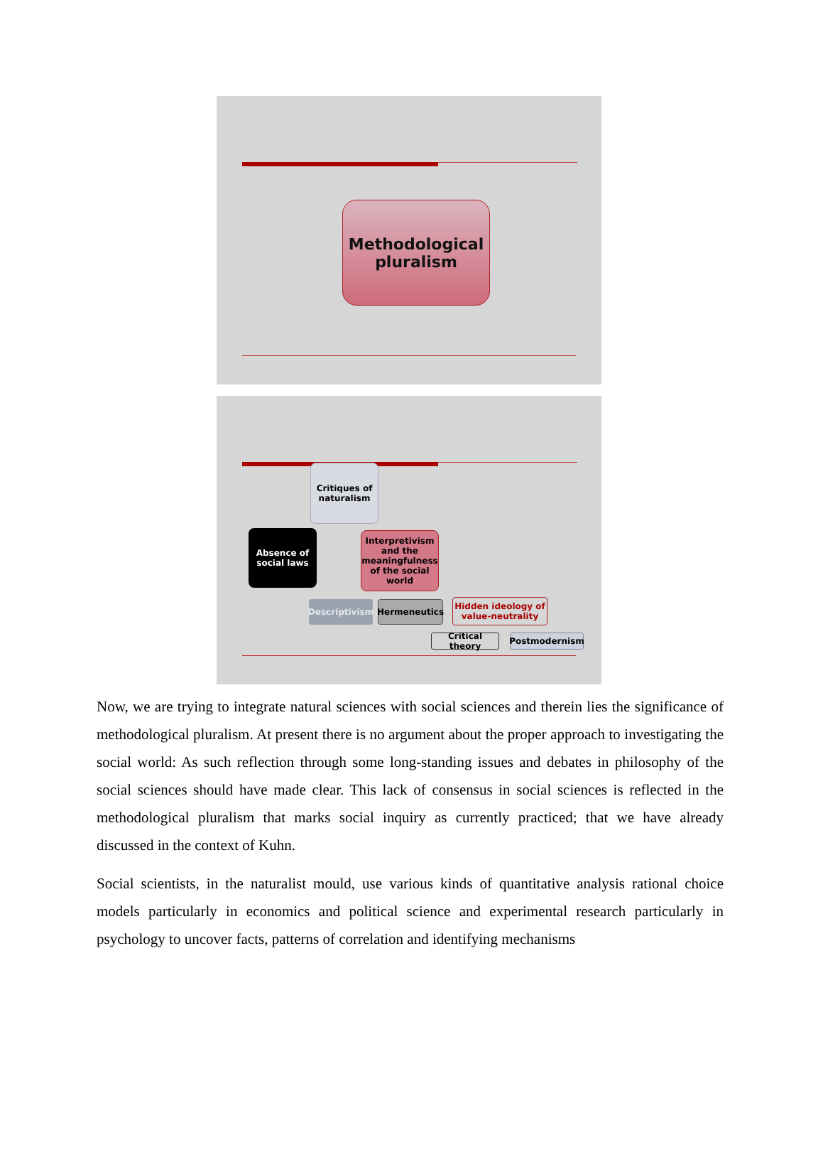Methodological
pluralism
Critiques of naturalism
Absence of social laws
Interpretivism and the meaningfulness of the social world
Descriptivism
Hermeneutics
Hidden ideology of value-neutrality
Critical theory
Postmodernism
Now, we are trying to integrate natural sciences with social sciences and therein lies the significance of methodological pluralism. At present there is no argument about the proper approach to investigating the social world: As such reflection through some long-standing issues and debates in philosophy of the social sciences should have made clear. This lack of consensus in social sciences is reflected in the methodological pluralism that marks social inquiry as currently practiced; that we have already discussed in the context of Kuhn.
Social scientists, in the naturalist mould, use various kinds of quantitative analysis rational choice models particularly in economics and political science and experimental research particularly in psychology to uncover facts, patterns of correlation and identifying mechanisms